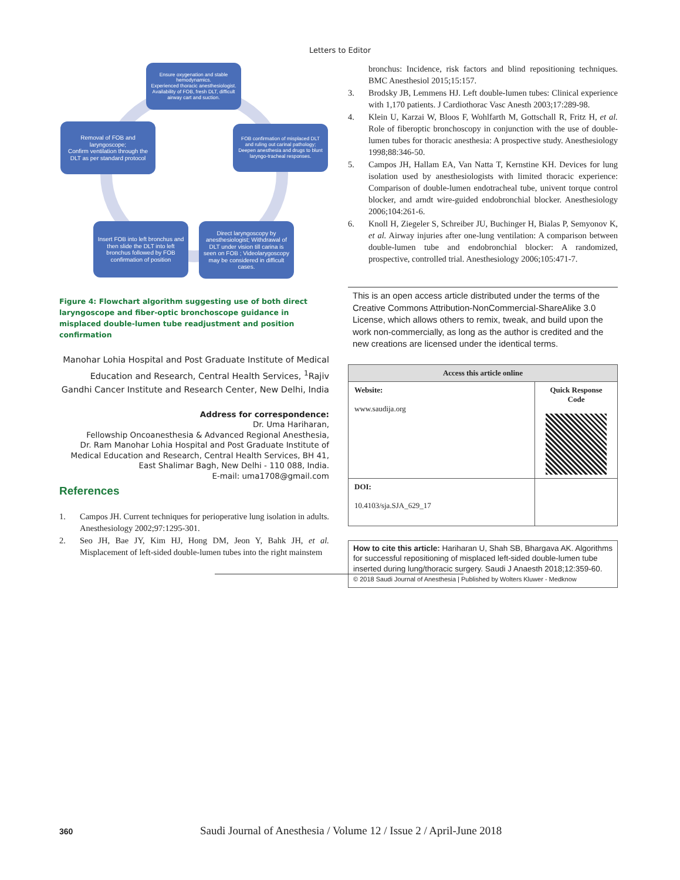Letters to Editor
Ensure oxygenation and stable hemodynamics.
Experienced thoracic anesthesiologist.
Availability of FOB, fresh DLT, difficult airway cart and suction.
FOB confirmation of misplaced DLT and ruling out carinal pathology;
Deepen anesthesia and drugs to blunt laryngo-tracheal responses.
Removal of FOB and laryngoscope;
Confirm ventilation through the DLT as per standard protocol
Insert FOB into left bronchus and then slide the DLT into left bronchus followed by FOB confirmation of position
Direct laryngoscopy by anesthesiologist; Withdrawal of DLT under vision till carina is seen on FOB ; Videolarygoscopy may be considered in difficult cases.
Figure 4: Flowchart algorithm suggesting use of both direct laryngoscope and fiber-optic bronchoscope guidance in misplaced double-lumen tube readjustment and position confirmation
Manohar Lohia Hospital and Post Graduate Institute of Medical Education and Research, Central Health Services, <sup>1</sup>Rajiv Gandhi Cancer Institute and Research Center, New Delhi, India
Address for correspondence:
Dr. Uma Hariharan,
Fellowship Oncoanesthesia & Advanced Regional Anesthesia,
Dr. Ram Manohar Lohia Hospital and Post Graduate Institute of
Medical Education and Research, Central Health Services, BH 41,
East Shalimar Bagh, New Delhi - 110 088, India.
E-mail: uma1708@gmail.com
References
1. Campos JH. Current techniques for perioperative lung isolation in adults. Anesthesiology 2002;97:1295-301.
2. Seo JH, Bae JY, Kim HJ, Hong DM, Jeon Y, Bahk JH, et al. Misplacement of left-sided double-lumen tubes into the right mainstem
bronchus: Incidence, risk factors and blind repositioning techniques. BMC Anesthesiol 2015;15:157.
3. Brodsky JB, Lemmens HJ. Left double-lumen tubes: Clinical experience with 1,170 patients. J Cardiothorac Vasc Anesth 2003;17:289-98.
4. Klein U, Karzai W, Bloos F, Wohlfarth M, Gottschall R, Fritz H, et al. Role of fiberoptic bronchoscopy in conjunction with the use of double-lumen tubes for thoracic anesthesia: A prospective study. Anesthesiology 1998;88:346-50.
5. Campos JH, Hallam EA, Van Natta T, Kernstine KH. Devices for lung isolation used by anesthesiologists with limited thoracic experience: Comparison of double-lumen endotracheal tube, univent torque control blocker, and arndt wire-guided endobronchial blocker. Anesthesiology 2006;104:261-6.
6. Knoll H, Ziegeler S, Schreiber JU, Buchinger H, Bialas P, Semyonov K, et al. Airway injuries after one-lung ventilation: A comparison between double-lumen tube and endobronchial blocker: A randomized, prospective, controlled trial. Anesthesiology 2006;105:471-7.
This is an open access article distributed under the terms of the Creative Commons Attribution-NonCommercial-ShareAlike 3.0 License, which allows others to remix, tweak, and build upon the work non-commercially, as long as the author is credited and the new creations are licensed under the identical terms.
| Access this article online | |
| --- | --- |
| Website: www.saudija.org | Quick Response Code |
| DOI: 10.4103/sja.SJA_629_17 | |
How to cite this article: Hariharan U, Shah SB, Bhargava AK. Algorithms for successful repositioning of misplaced left-sided double-lumen tube inserted during lung/thoracic surgery. Saudi J Anaesth 2018;12:359-60.
© 2018 Saudi Journal of Anesthesia | Published by Wolters Kluwer - Medknow
360 Saudi Journal of Anesthesia / Volume 12 / Issue 2 / April-June 2018